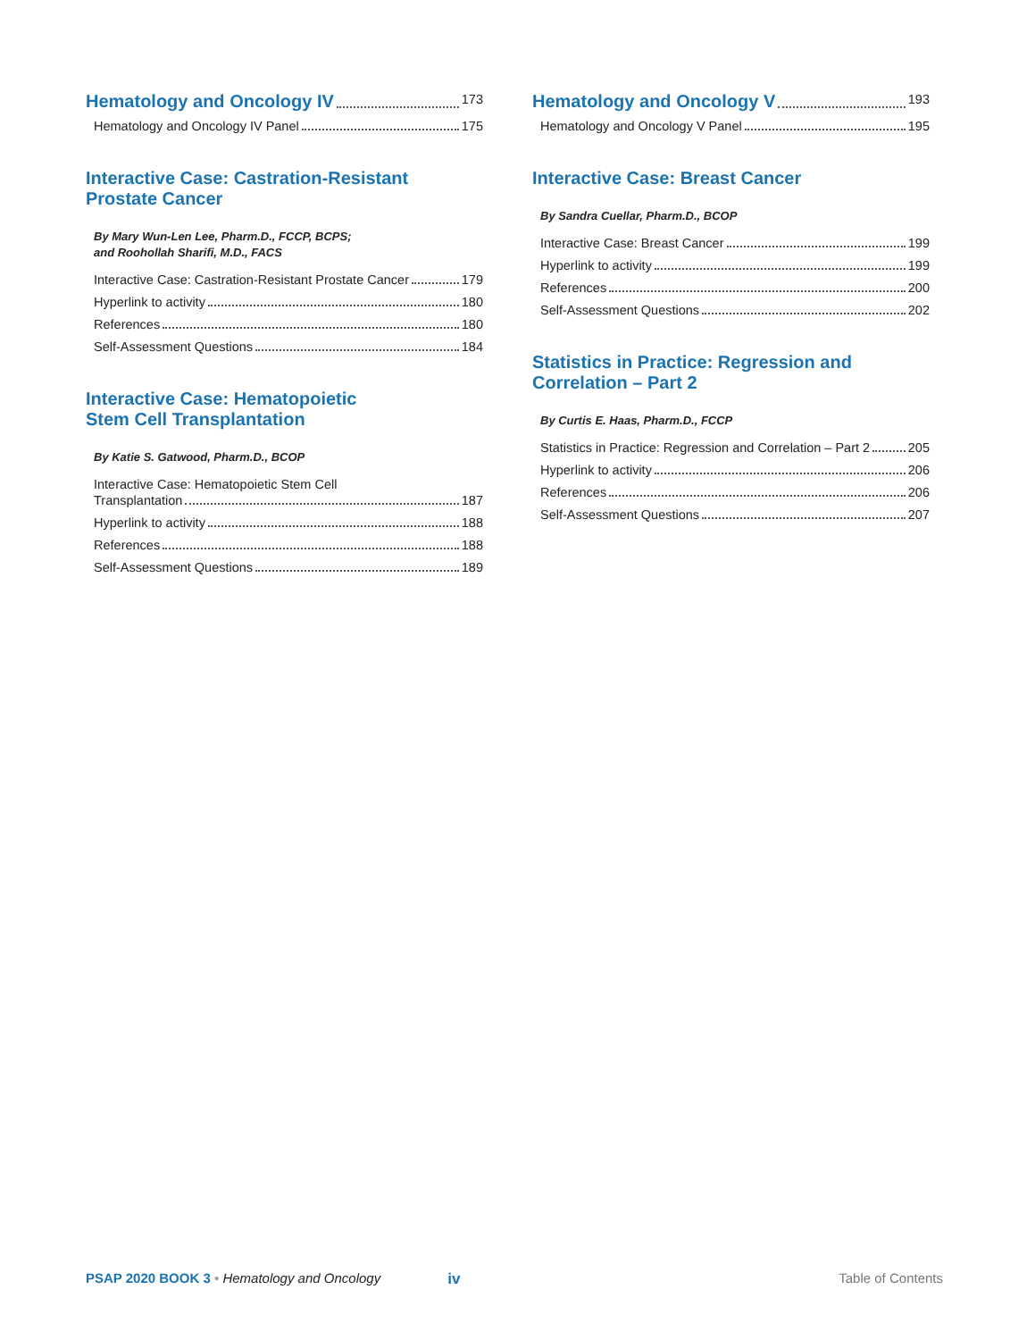Hematology and Oncology IV
173
Hematology and Oncology IV Panel 175
Interactive Case: Castration-Resistant
Prostate Cancer
By Mary Wun-Len Lee, Pharm.D., FCCP, BCPS;
and Roohollah Sharifi, M.D., FACS
Interactive Case: Castration-Resistant Prostate Cancer 179
Hyperlink to activity 180
References 180
Self-Assessment Questions 184
Interactive Case: Hematopoietic
Stem Cell Transplantation
By Katie S. Gatwood, Pharm.D., BCOP
Interactive Case: Hematopoietic Stem Cell
Transplantation 187
Hyperlink to activity 188
References 188
Self-Assessment Questions 189
Hematology and Oncology V
193
Hematology and Oncology V Panel 195
Interactive Case: Breast Cancer
By Sandra Cuellar, Pharm.D., BCOP
Interactive Case: Breast Cancer 199
Hyperlink to activity 199
References 200
Self-Assessment Questions 202
Statistics in Practice: Regression and
Correlation – Part 2
By Curtis E. Haas, Pharm.D., FCCP
Statistics in Practice: Regression and Correlation – Part 2 205
Hyperlink to activity 206
References 206
Self-Assessment Questions 207
PSAP 2020 BOOK 3 • Hematology and Oncology iv Table of Contents